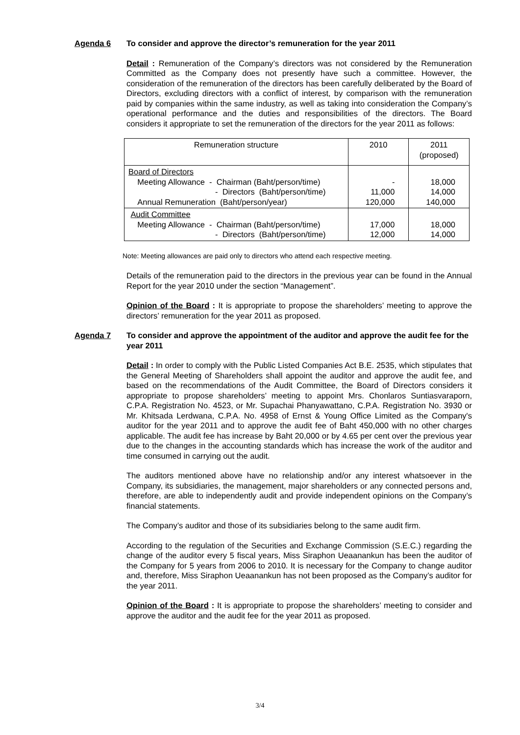Agenda 6 To consider and approve the director’s remuneration for the year 2011
Detail : Remuneration of the Company’s directors was not considered by the Remuneration Committed as the Company does not presently have such a committee. However, the consideration of the remuneration of the directors has been carefully deliberated by the Board of Directors, excluding directors with a conflict of interest, by comparison with the remuneration paid by companies within the same industry, as well as taking into consideration the Company’s operational performance and the duties and responsibilities of the directors. The Board considers it appropriate to set the remuneration of the directors for the year 2011 as follows:
| Remuneration structure | 2010 | 2011 (proposed) |
| Board of Directors Meeting Allowance - Chairman (Baht/person/time) - Directors (Baht/person/time) Annual Remuneration (Baht/person/year) | - 11,000 120,000 | 18,000 14,000 140,000 |
| Audit Committee Meeting Allowance - Chairman (Baht/person/time) - Directors (Baht/person/time) | 17,000 12,000 | 18,000 14,000 |
Note: Meeting allowances are paid only to directors who attend each respective meeting.
Details of the remuneration paid to the directors in the previous year can be found in the Annual Report for the year 2010 under the section “Management”.
Opinion of the Board : It is appropriate to propose the shareholders’ meeting to approve the directors’ remuneration for the year 2011 as proposed.
Agenda 7 To consider and approve the appointment of the auditor and approve the audit fee for the year 2011
Detail : In order to comply with the Public Listed Companies Act B.E. 2535, which stipulates that the General Meeting of Shareholders shall appoint the auditor and approve the audit fee, and based on the recommendations of the Audit Committee, the Board of Directors considers it appropriate to propose shareholders’ meeting to appoint Mrs. Chonlaros Suntiasvaraporn, C.P.A. Registration No. 4523, or Mr. Supachai Phanyawattano, C.P.A. Registration No. 3930 or Mr. Khitsada Lerdwana, C.P.A. No. 4958 of Ernst & Young Office Limited as the Company's auditor for the year 2011 and to approve the audit fee of Baht 450,000 with no other charges applicable. The audit fee has increase by Baht 20,000 or by 4.65 per cent over the previous year due to the changes in the accounting standards which has increase the work of the auditor and time consumed in carrying out the audit.
The auditors mentioned above have no relationship and/or any interest whatsoever in the Company, its subsidiaries, the management, major shareholders or any connected persons and, therefore, are able to independently audit and provide independent opinions on the Company’s financial statements.
The Company’s auditor and those of its subsidiaries belong to the same audit firm.
According to the regulation of the Securities and Exchange Commission (S.E.C.) regarding the change of the auditor every 5 fiscal years, Miss Siraphon Ueaanankun has been the auditor of the Company for 5 years from 2006 to 2010. It is necessary for the Company to change auditor and, therefore, Miss Siraphon Ueaanankun has not been proposed as the Company’s auditor for the year 2011.
Opinion of the Board : It is appropriate to propose the shareholders’ meeting to consider and approve the auditor and the audit fee for the year 2011 as proposed.
3/4